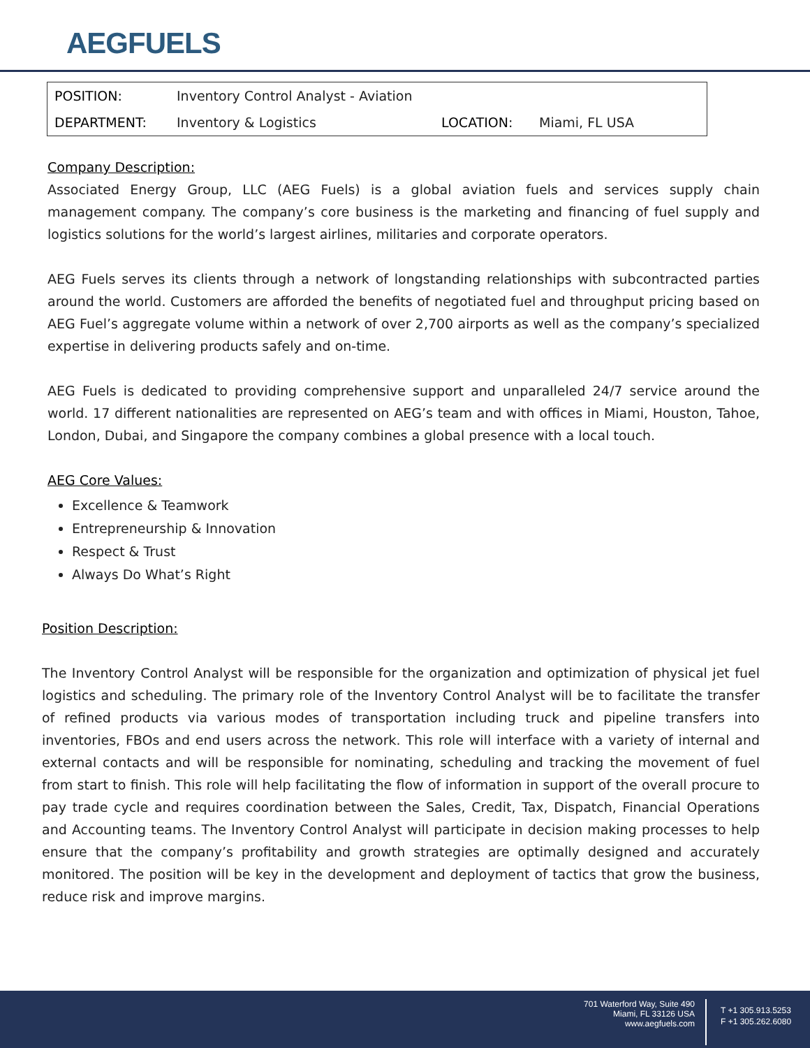AEGFUELS
| POSITION: | Inventory Control Analyst - Aviation | | |
| DEPARTMENT: | Inventory & Logistics | LOCATION: | Miami, FL USA |
Company Description:
Associated Energy Group, LLC (AEG Fuels) is a global aviation fuels and services supply chain management company. The company’s core business is the marketing and financing of fuel supply and logistics solutions for the world’s largest airlines, militaries and corporate operators.
AEG Fuels serves its clients through a network of longstanding relationships with subcontracted parties around the world. Customers are afforded the benefits of negotiated fuel and throughput pricing based on AEG Fuel’s aggregate volume within a network of over 2,700 airports as well as the company’s specialized expertise in delivering products safely and on-time.
AEG Fuels is dedicated to providing comprehensive support and unparalleled 24/7 service around the world. 17 different nationalities are represented on AEG’s team and with offices in Miami, Houston, Tahoe, London, Dubai, and Singapore the company combines a global presence with a local touch.
AEG Core Values:
Excellence & Teamwork
Entrepreneurship & Innovation
Respect & Trust
Always Do What’s Right
Position Description:
The Inventory Control Analyst will be responsible for the organization and optimization of physical jet fuel logistics and scheduling. The primary role of the Inventory Control Analyst will be to facilitate the transfer of refined products via various modes of transportation including truck and pipeline transfers into inventories, FBOs and end users across the network. This role will interface with a variety of internal and external contacts and will be responsible for nominating, scheduling and tracking the movement of fuel from start to finish. This role will help facilitating the flow of information in support of the overall procure to pay trade cycle and requires coordination between the Sales, Credit, Tax, Dispatch, Financial Operations and Accounting teams. The Inventory Control Analyst will participate in decision making processes to help ensure that the company’s profitability and growth strategies are optimally designed and accurately monitored. The position will be key in the development and deployment of tactics that grow the business, reduce risk and improve margins.
701 Waterford Way, Suite 490
Miami, FL 33126 USA
www.aegfuels.com
T +1 305.913.5253
F +1 305.262.6080